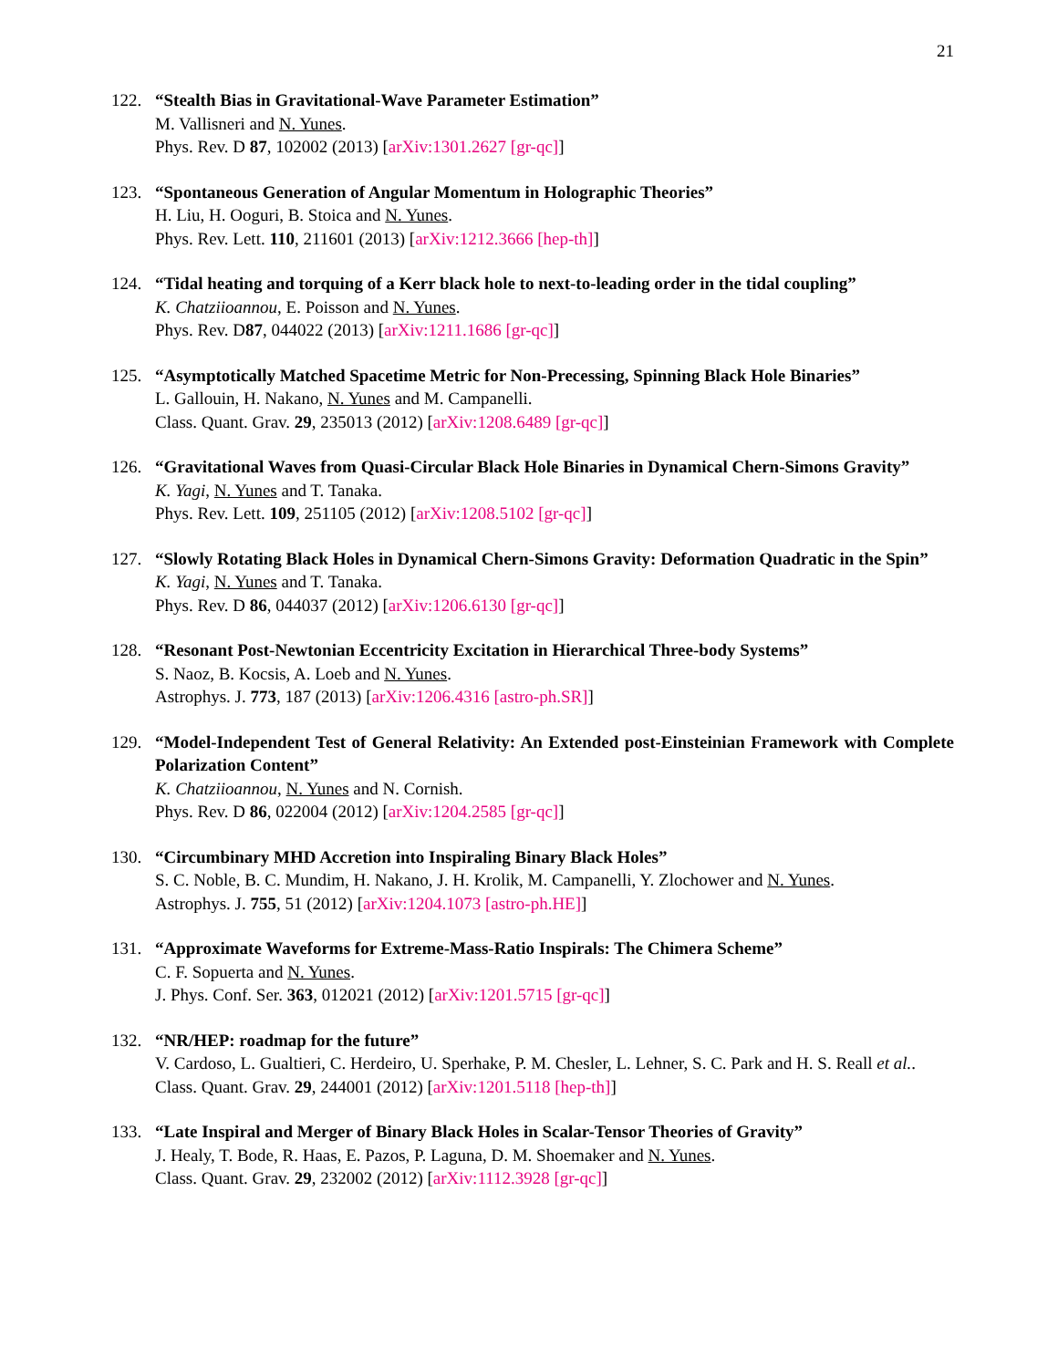21
122. “Stealth Bias in Gravitational-Wave Parameter Estimation”
M. Vallisneri and N. Yunes.
Phys. Rev. D 87, 102002 (2013) [arXiv:1301.2627 [gr-qc]]
123. “Spontaneous Generation of Angular Momentum in Holographic Theories”
H. Liu, H. Ooguri, B. Stoica and N. Yunes.
Phys. Rev. Lett. 110, 211601 (2013) [arXiv:1212.3666 [hep-th]]
124. “Tidal heating and torquing of a Kerr black hole to next-to-leading order in the tidal coupling”
K. Chatziioannou, E. Poisson and N. Yunes.
Phys. Rev. D87, 044022 (2013) [arXiv:1211.1686 [gr-qc]]
125. “Asymptotically Matched Spacetime Metric for Non-Precessing, Spinning Black Hole Binaries”
L. Gallouin, H. Nakano, N. Yunes and M. Campanelli.
Class. Quant. Grav. 29, 235013 (2012) [arXiv:1208.6489 [gr-qc]]
126. “Gravitational Waves from Quasi-Circular Black Hole Binaries in Dynamical Chern-Simons Gravity”
K. Yagi, N. Yunes and T. Tanaka.
Phys. Rev. Lett. 109, 251105 (2012) [arXiv:1208.5102 [gr-qc]]
127. “Slowly Rotating Black Holes in Dynamical Chern-Simons Gravity: Deformation Quadratic in the Spin”
K. Yagi, N. Yunes and T. Tanaka.
Phys. Rev. D 86, 044037 (2012) [arXiv:1206.6130 [gr-qc]]
128. “Resonant Post-Newtonian Eccentricity Excitation in Hierarchical Three-body Systems”
S. Naoz, B. Kocsis, A. Loeb and N. Yunes.
Astrophys. J. 773, 187 (2013) [arXiv:1206.4316 [astro-ph.SR]]
129. “Model-Independent Test of General Relativity: An Extended post-Einsteinian Framework with Complete Polarization Content”
K. Chatziioannou, N. Yunes and N. Cornish.
Phys. Rev. D 86, 022004 (2012) [arXiv:1204.2585 [gr-qc]]
130. “Circumbinary MHD Accretion into Inspiraling Binary Black Holes”
S. C. Noble, B. C. Mundim, H. Nakano, J. H. Krolik, M. Campanelli, Y. Zlochower and N. Yunes.
Astrophys. J. 755, 51 (2012) [arXiv:1204.1073 [astro-ph.HE]]
131. “Approximate Waveforms for Extreme-Mass-Ratio Inspirals: The Chimera Scheme”
C. F. Sopuerta and N. Yunes.
J. Phys. Conf. Ser. 363, 012021 (2012) [arXiv:1201.5715 [gr-qc]]
132. “NR/HEP: roadmap for the future”
V. Cardoso, L. Gualtieri, C. Herdeiro, U. Sperhake, P. M. Chesler, L. Lehner, S. C. Park and H. S. Reall et al..
Class. Quant. Grav. 29, 244001 (2012) [arXiv:1201.5118 [hep-th]]
133. “Late Inspiral and Merger of Binary Black Holes in Scalar-Tensor Theories of Gravity”
J. Healy, T. Bode, R. Haas, E. Pazos, P. Laguna, D. M. Shoemaker and N. Yunes.
Class. Quant. Grav. 29, 232002 (2012) [arXiv:1112.3928 [gr-qc]]